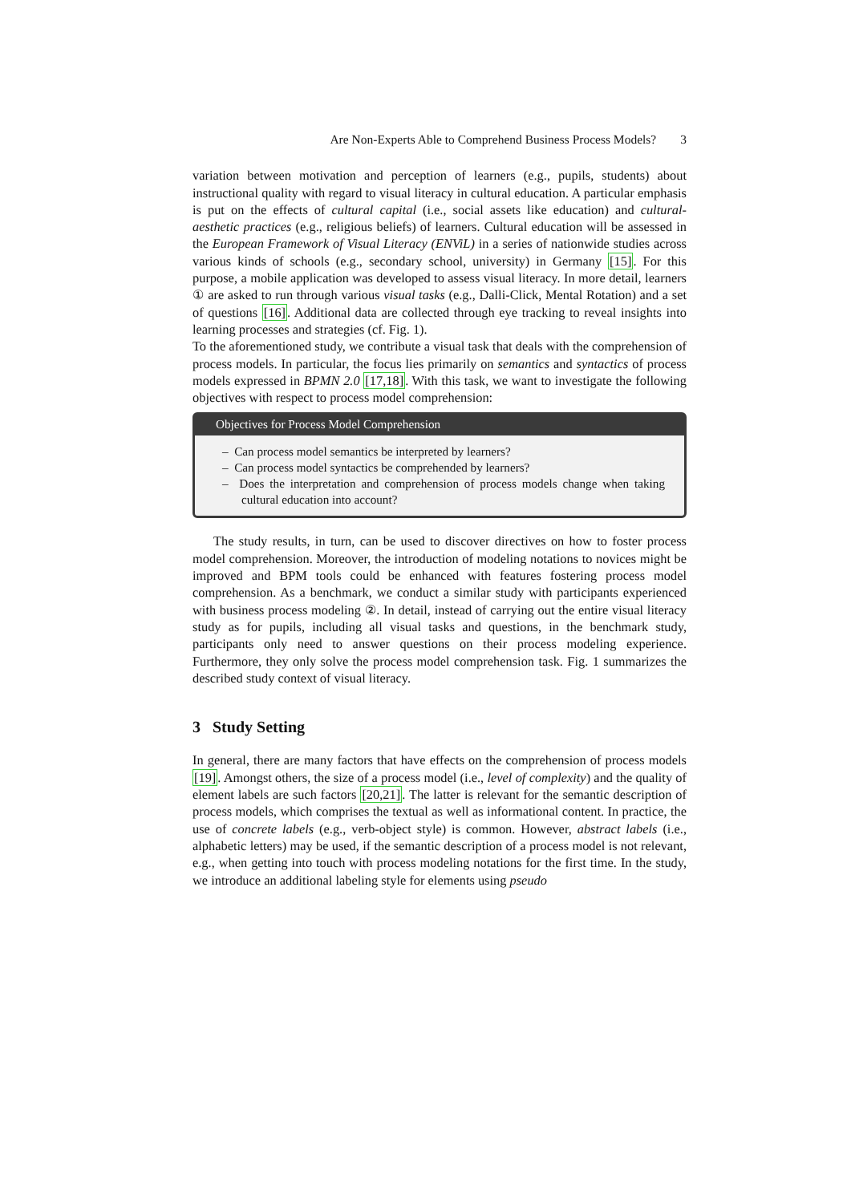Are Non-Experts Able to Comprehend Business Process Models? 3
variation between motivation and perception of learners (e.g., pupils, students) about instructional quality with regard to visual literacy in cultural education. A particular emphasis is put on the effects of cultural capital (i.e., social assets like education) and cultural-aesthetic practices (e.g., religious beliefs) of learners. Cultural education will be assessed in the European Framework of Visual Literacy (ENViL) in a series of nationwide studies across various kinds of schools (e.g., secondary school, university) in Germany [15]. For this purpose, a mobile application was developed to assess visual literacy. In more detail, learners ① are asked to run through various visual tasks (e.g., Dalli-Click, Mental Rotation) and a set of questions [16]. Additional data are collected through eye tracking to reveal insights into learning processes and strategies (cf. Fig. 1).
To the aforementioned study, we contribute a visual task that deals with the comprehension of process models. In particular, the focus lies primarily on semantics and syntactics of process models expressed in BPMN 2.0 [17,18]. With this task, we want to investigate the following objectives with respect to process model comprehension:
Objectives for Process Model Comprehension
– Can process model semantics be interpreted by learners?
– Can process model syntactics be comprehended by learners?
– Does the interpretation and comprehension of process models change when taking cultural education into account?
The study results, in turn, can be used to discover directives on how to foster process model comprehension. Moreover, the introduction of modeling notations to novices might be improved and BPM tools could be enhanced with features fostering process model comprehension. As a benchmark, we conduct a similar study with participants experienced with business process modeling ②. In detail, instead of carrying out the entire visual literacy study as for pupils, including all visual tasks and questions, in the benchmark study, participants only need to answer questions on their process modeling experience. Furthermore, they only solve the process model comprehension task. Fig. 1 summarizes the described study context of visual literacy.
3 Study Setting
In general, there are many factors that have effects on the comprehension of process models [19]. Amongst others, the size of a process model (i.e., level of complexity) and the quality of element labels are such factors [20,21]. The latter is relevant for the semantic description of process models, which comprises the textual as well as informational content. In practice, the use of concrete labels (e.g., verb-object style) is common. However, abstract labels (i.e., alphabetic letters) may be used, if the semantic description of a process model is not relevant, e.g., when getting into touch with process modeling notations for the first time. In the study, we introduce an additional labeling style for elements using pseudo